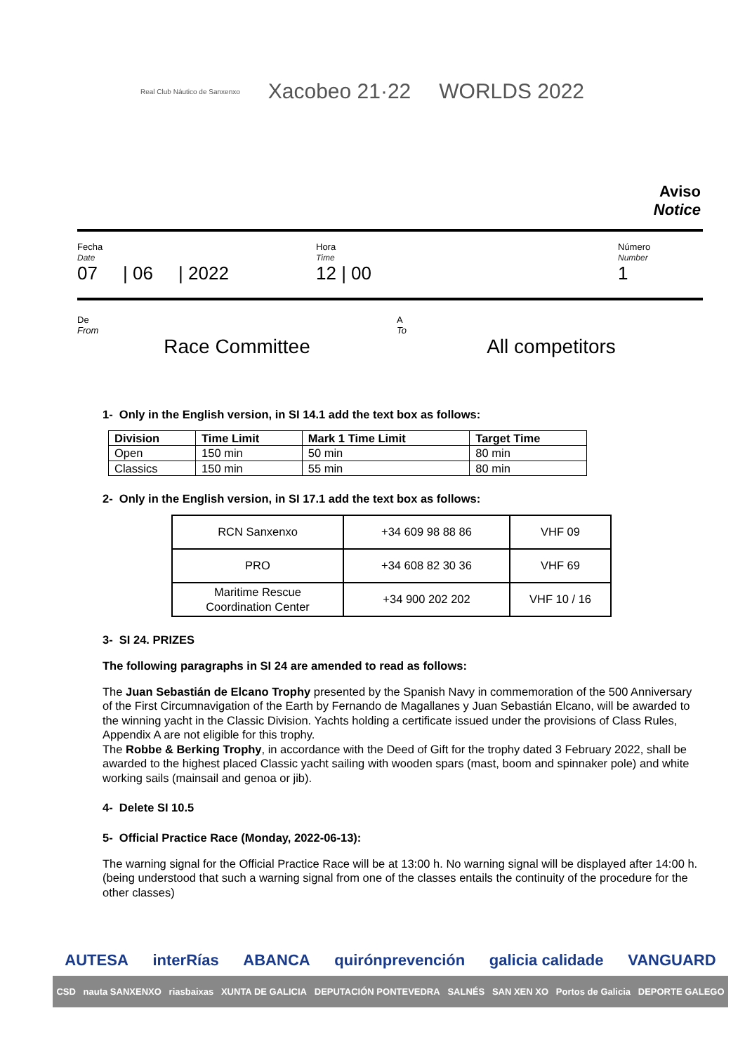Real Club Náutico de Sanxenxo Xacobeo 21·22 WORLDS 2022
Aviso
Notice
Fecha
Date
07 | 06 | 2022
Hora
Time
12 | 00
Número
Number
1
De
From
Race Committee
A
To
All competitors
1- Only in the English version, in SI 14.1 add the text box as follows:
| Division | Time Limit | Mark 1 Time Limit | Target Time |
| --- | --- | --- | --- |
| Open | 150 min | 50 min | 80 min |
| Classics | 150 min | 55 min | 80 min |
2- Only in the English version, in SI 17.1 add the text box as follows:
| RCN Sanxenxo | +34 609 98 88 86 | VHF 09 |
| PRO | +34 608 82 30 36 | VHF 69 |
| Maritime Rescue Coordination Center | +34 900 202 202 | VHF 10 / 16 |
3- SI 24. PRIZES
The following paragraphs in SI 24 are amended to read as follows:
The Juan Sebastián de Elcano Trophy presented by the Spanish Navy in commemoration of the 500 Anniversary of the First Circumnavigation of the Earth by Fernando de Magallanes y Juan Sebastián Elcano, will be awarded to the winning yacht in the Classic Division. Yachts holding a certificate issued under the provisions of Class Rules, Appendix A are not eligible for this trophy.
The Robbe & Berking Trophy, in accordance with the Deed of Gift for the trophy dated 3 February 2022, shall be awarded to the highest placed Classic yacht sailing with wooden spars (mast, boom and spinnaker pole) and white working sails (mainsail and genoa or jib).
4- Delete SI 10.5
5- Official Practice Race (Monday, 2022-06-13):
The warning signal for the Official Practice Race will be at 13:00 h. No warning signal will be displayed after 14:00 h. (being understood that such a warning signal from one of the classes entails the continuity of the procedure for the other classes)
AUTESA interRías ABANCA quirónprevención galicia calidade VANGUARD
CSD nauta SANXENXO riasbaixas XUNTA DE GALICIA DEPUTACIÓN PONTEVEDRA SALNÉS SAN XEN XO Portos de Galicia DEPORTE GALEGO